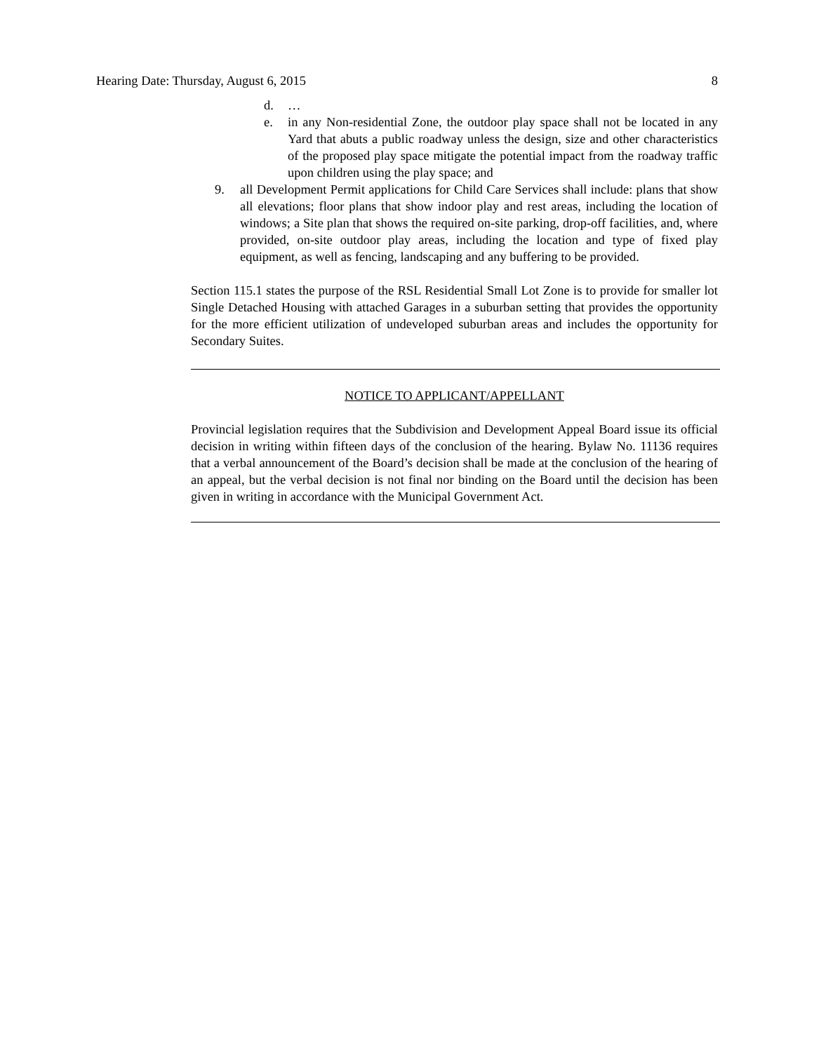Hearing Date: Thursday, August 6, 2015 8
d. …
e. in any Non-residential Zone, the outdoor play space shall not be located in any Yard that abuts a public roadway unless the design, size and other characteristics of the proposed play space mitigate the potential impact from the roadway traffic upon children using the play space; and
9. all Development Permit applications for Child Care Services shall include: plans that show all elevations; floor plans that show indoor play and rest areas, including the location of windows; a Site plan that shows the required on-site parking, drop-off facilities, and, where provided, on-site outdoor play areas, including the location and type of fixed play equipment, as well as fencing, landscaping and any buffering to be provided.
Section 115.1 states the purpose of the RSL Residential Small Lot Zone is to provide for smaller lot Single Detached Housing with attached Garages in a suburban setting that provides the opportunity for the more efficient utilization of undeveloped suburban areas and includes the opportunity for Secondary Suites.
NOTICE TO APPLICANT/APPELLANT
Provincial legislation requires that the Subdivision and Development Appeal Board issue its official decision in writing within fifteen days of the conclusion of the hearing. Bylaw No. 11136 requires that a verbal announcement of the Board’s decision shall be made at the conclusion of the hearing of an appeal, but the verbal decision is not final nor binding on the Board until the decision has been given in writing in accordance with the Municipal Government Act.